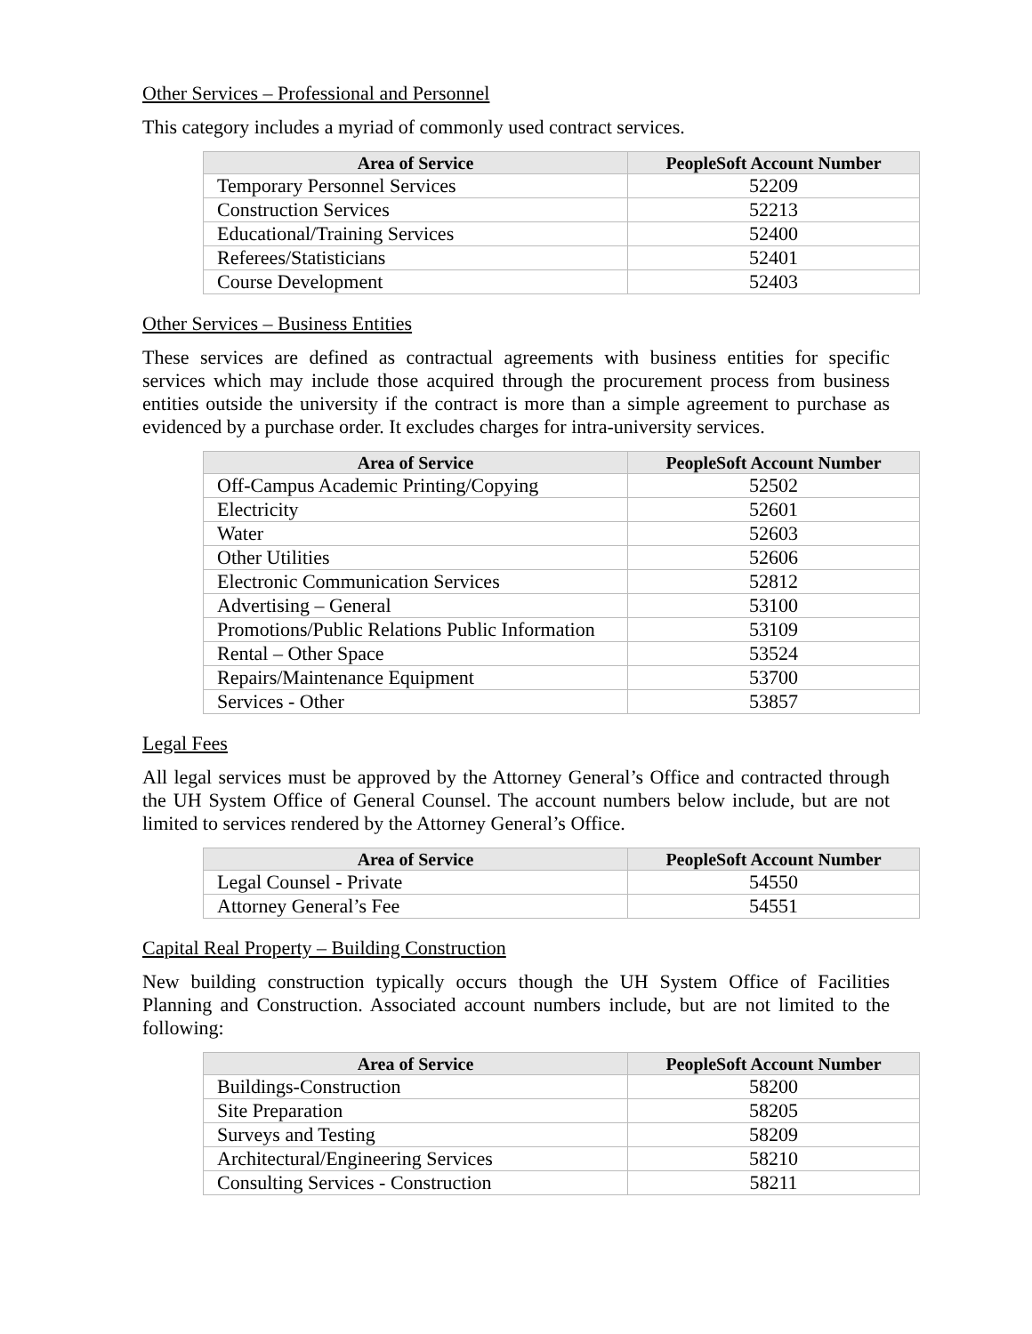Other Services – Professional and Personnel
This category includes a myriad of commonly used contract services.
| Area of Service | PeopleSoft Account Number |
| --- | --- |
| Temporary Personnel Services | 52209 |
| Construction Services | 52213 |
| Educational/Training Services | 52400 |
| Referees/Statisticians | 52401 |
| Course Development | 52403 |
Other Services – Business Entities
These services are defined as contractual agreements with business entities for specific services which may include those acquired through the procurement process from business entities outside the university if the contract is more than a simple agreement to purchase as evidenced by a purchase order. It excludes charges for intra-university services.
| Area of Service | PeopleSoft Account Number |
| --- | --- |
| Off-Campus Academic Printing/Copying | 52502 |
| Electricity | 52601 |
| Water | 52603 |
| Other Utilities | 52606 |
| Electronic Communication Services | 52812 |
| Advertising – General | 53100 |
| Promotions/Public Relations Public Information | 53109 |
| Rental – Other Space | 53524 |
| Repairs/Maintenance Equipment | 53700 |
| Services - Other | 53857 |
Legal Fees
All legal services must be approved by the Attorney General’s Office and contracted through the UH System Office of General Counsel. The account numbers below include, but are not limited to services rendered by the Attorney General’s Office.
| Area of Service | PeopleSoft Account Number |
| --- | --- |
| Legal Counsel - Private | 54550 |
| Attorney General’s Fee | 54551 |
Capital Real Property – Building Construction
New building construction typically occurs though the UH System Office of Facilities Planning and Construction. Associated account numbers include, but are not limited to the following:
| Area of Service | PeopleSoft Account Number |
| --- | --- |
| Buildings-Construction | 58200 |
| Site Preparation | 58205 |
| Surveys and Testing | 58209 |
| Architectural/Engineering Services | 58210 |
| Consulting Services - Construction | 58211 |